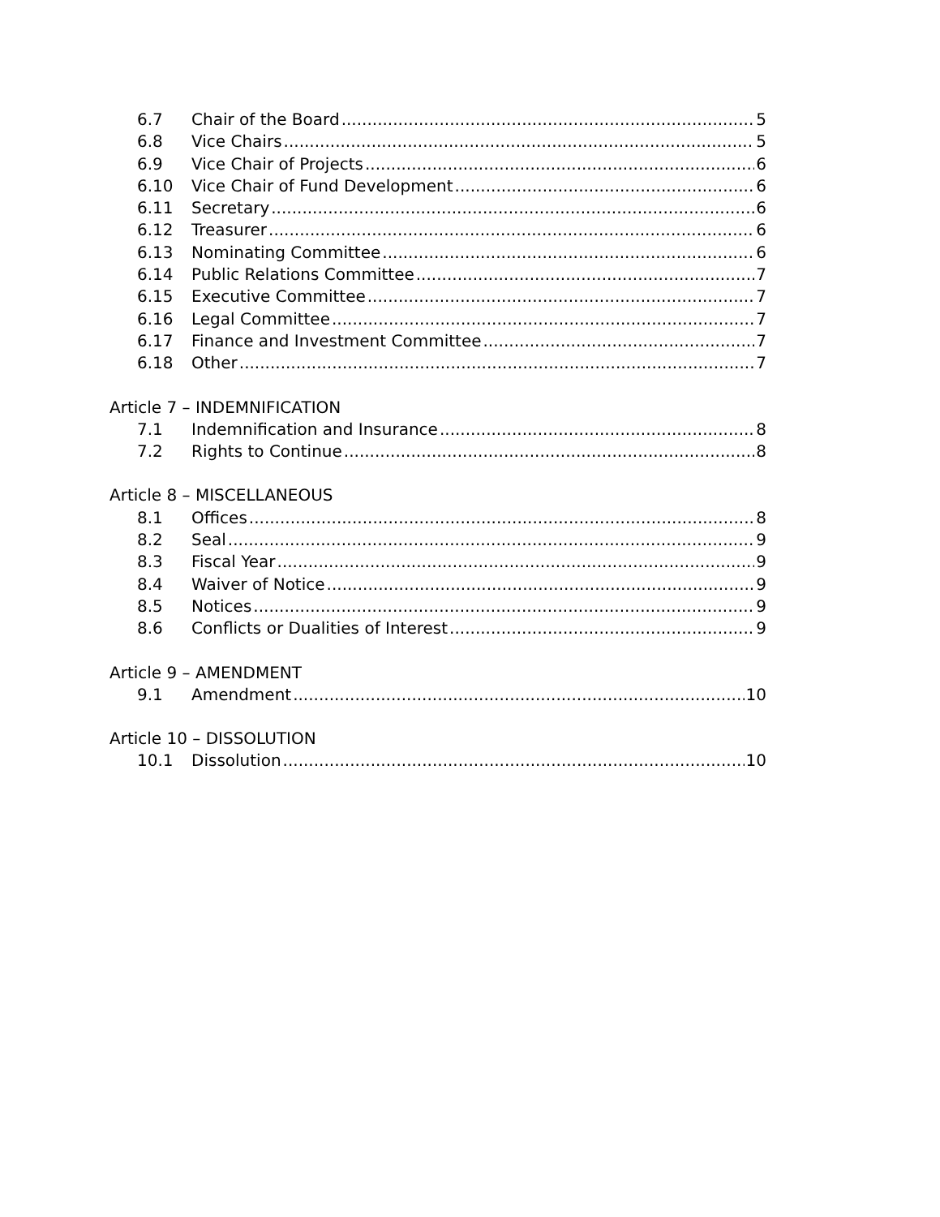6.7 Chair of the Board 5
6.8 Vice Chairs 5
6.9 Vice Chair of Projects 6
6.10 Vice Chair of Fund Development 6
6.11 Secretary 6
6.12 Treasurer 6
6.13 Nominating Committee 6
6.14 Public Relations Committee 7
6.15 Executive Committee 7
6.16 Legal Committee 7
6.17 Finance and Investment Committee 7
6.18 Other 7
Article 7 – INDEMNIFICATION
7.1 Indemnification and Insurance 8
7.2 Rights to Continue 8
Article 8 – MISCELLANEOUS
8.1 Offices 8
8.2 Seal 9
8.3 Fiscal Year 9
8.4 Waiver of Notice 9
8.5 Notices 9
8.6 Conflicts or Dualities of Interest 9
Article 9 – AMENDMENT
9.1 Amendment 10
Article 10 – DISSOLUTION
10.1 Dissolution 10